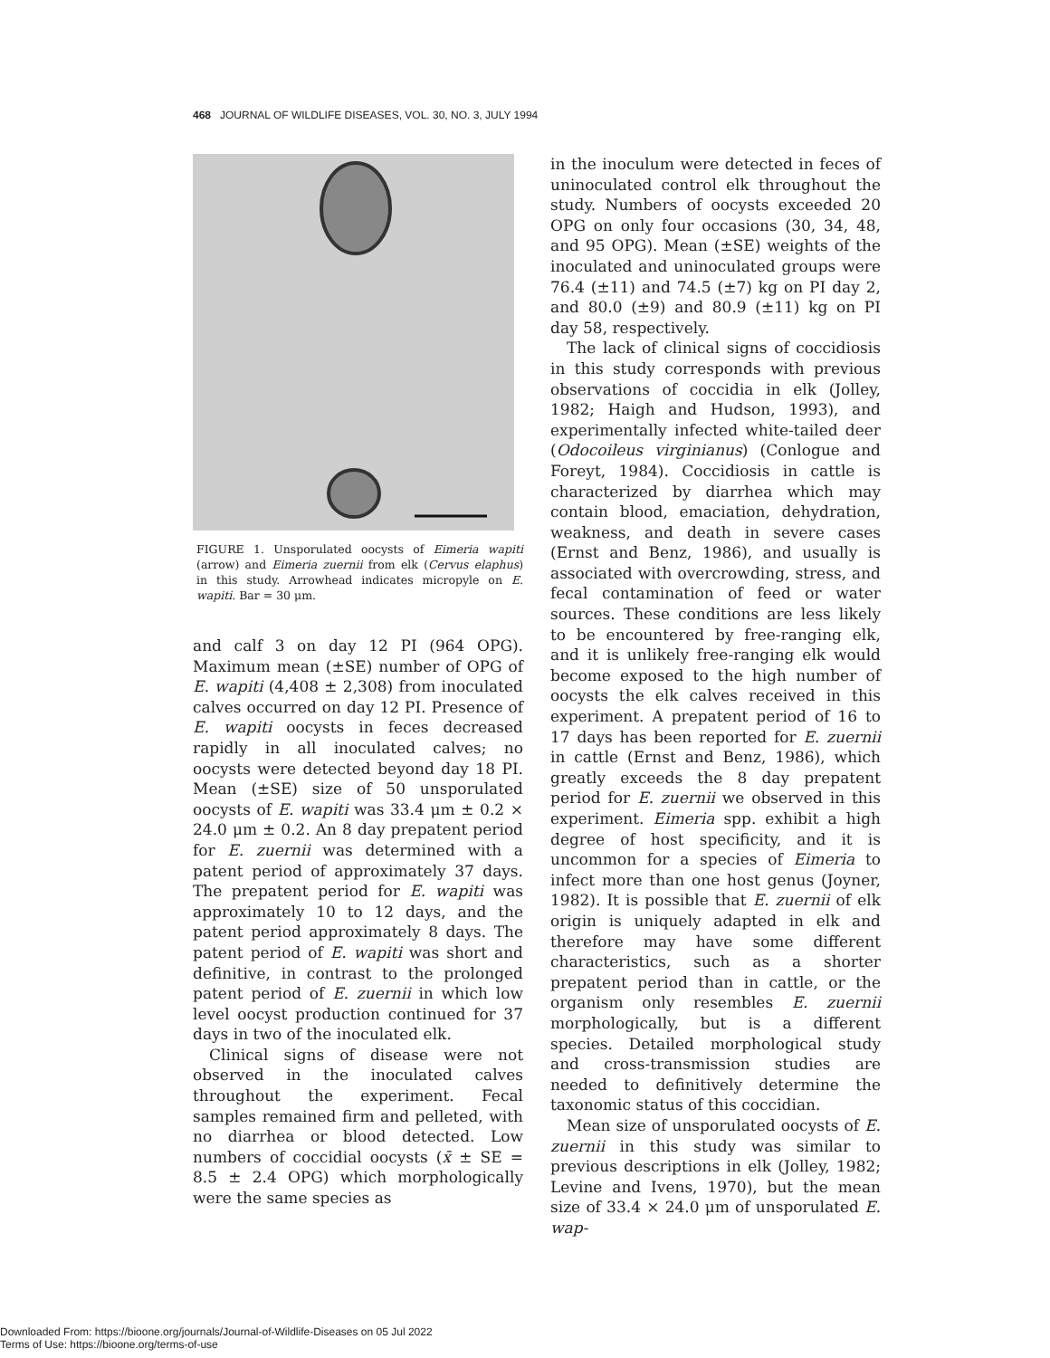468 JOURNAL OF WILDLIFE DISEASES, VOL. 30, NO. 3, JULY 1994
FIGURE 1. Unsporulated oocysts of Eimeria wapiti (arrow) and Eimeria zuernii from elk (Cervus elaphus) in this study. Arrowhead indicates micropyle on E. wapiti. Bar = 30 μm.
and calf 3 on day 12 PI (964 OPG). Maximum mean (±SE) number of OPG of E. wapiti (4,408 ± 2,308) from inoculated calves occurred on day 12 PI. Presence of E. wapiti oocysts in feces decreased rapidly in all inoculated calves; no oocysts were detected beyond day 18 PI. Mean (±SE) size of 50 unsporulated oocysts of E. wapiti was 33.4 μm ± 0.2 × 24.0 μm ± 0.2. An 8 day prepatent period for E. zuernii was determined with a patent period of approximately 37 days. The prepatent period for E. wapiti was approximately 10 to 12 days, and the patent period approximately 8 days. The patent period of E. wapiti was short and definitive, in contrast to the prolonged patent period of E. zuernii in which low level oocyst production continued for 37 days in two of the inoculated elk.
Clinical signs of disease were not observed in the inoculated calves throughout the experiment. Fecal samples remained firm and pelleted, with no diarrhea or blood detected. Low numbers of coccidial oocysts (x̄ ± SE = 8.5 ± 2.4 OPG) which morphologically were the same species as
in the inoculum were detected in feces of uninoculated control elk throughout the study. Numbers of oocysts exceeded 20 OPG on only four occasions (30, 34, 48, and 95 OPG). Mean (±SE) weights of the inoculated and uninoculated groups were 76.4 (±11) and 74.5 (±7) kg on PI day 2, and 80.0 (±9) and 80.9 (±11) kg on PI day 58, respectively.
The lack of clinical signs of coccidiosis in this study corresponds with previous observations of coccidia in elk (Jolley, 1982; Haigh and Hudson, 1993), and experimentally infected white-tailed deer (Odocoileus virginianus) (Conlogue and Foreyt, 1984). Coccidiosis in cattle is characterized by diarrhea which may contain blood, emaciation, dehydration, weakness, and death in severe cases (Ernst and Benz, 1986), and usually is associated with overcrowding, stress, and fecal contamination of feed or water sources. These conditions are less likely to be encountered by free-ranging elk, and it is unlikely free-ranging elk would become exposed to the high number of oocysts the elk calves received in this experiment. A prepatent period of 16 to 17 days has been reported for E. zuernii in cattle (Ernst and Benz, 1986), which greatly exceeds the 8 day prepatent period for E. zuernii we observed in this experiment. Eimeria spp. exhibit a high degree of host specificity, and it is uncommon for a species of Eimeria to infect more than one host genus (Joyner, 1982). It is possible that E. zuernii of elk origin is uniquely adapted in elk and therefore may have some different characteristics, such as a shorter prepatent period than in cattle, or the organism only resembles E. zuernii morphologically, but is a different species. Detailed morphological study and cross-transmission studies are needed to definitively determine the taxonomic status of this coccidian.
Mean size of unsporulated oocysts of E. zuernii in this study was similar to previous descriptions in elk (Jolley, 1982; Levine and Ivens, 1970), but the mean size of 33.4 × 24.0 μm of unsporulated E. wap-
Downloaded From: https://bioone.org/journals/Journal-of-Wildlife-Diseases on 05 Jul 2022
Terms of Use: https://bioone.org/terms-of-use